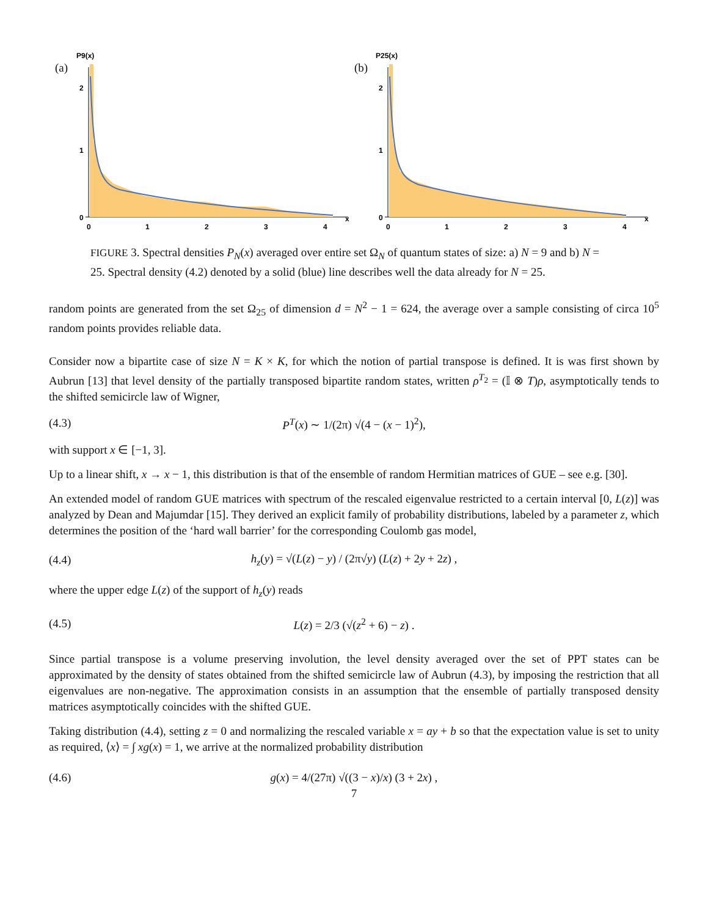(a)
P9(x)
2
1
0
0
1
2
3
4
x
(b)
P25(x)
2
1
0
0
1
2
3
4
x
FIGURE 3. Spectral densities P<sub>N</sub>(x) averaged over entire set Ω<sub>N</sub> of quantum states of size: a) N = 9 and b) N = 25. Spectral density (4.2) denoted by a solid (blue) line describes well the data already for N = 25.
random points are generated from the set Ω<sub>25</sub> of dimension d = N<sup>2</sup> − 1 = 624, the average over a sample consisting of circa 10<sup>5</sup> random points provides reliable data.
Consider now a bipartite case of size N = K × K, for which the notion of partial transpose is defined. It is was first shown by Aubrun [13] that level density of the partially transposed bipartite random states, written ρ<sup>T<sub>2</sub></sup> = (𝕀 ⊗ T)ρ, asymptotically tends to the shifted semicircle law of Wigner,
(4.3) P<sup>T</sup>(x) ∼ 1/(2π) √(4 − (x − 1)<sup>2</sup>),
with support x ∈ [−1, 3].
Up to a linear shift, x → x − 1, this distribution is that of the ensemble of random Hermitian matrices of GUE – see e.g. [30].
An extended model of random GUE matrices with spectrum of the rescaled eigenvalue restricted to a certain interval [0, L(z)] was analyzed by Dean and Majumdar [15]. They derived an explicit family of probability distributions, labeled by a parameter z, which determines the position of the ‘hard wall barrier’ for the corresponding Coulomb gas model,
(4.4) h<sub>z</sub>(y) = √(L(z) − y) / (2π√y) (L(z) + 2y + 2z) ,
where the upper edge L(z) of the support of h<sub>z</sub>(y) reads
(4.5) L(z) = 2/3 (√(z<sup>2</sup> + 6) − z) .
Since partial transpose is a volume preserving involution, the level density averaged over the set of PPT states can be approximated by the density of states obtained from the shifted semicircle law of Aubrun (4.3), by imposing the restriction that all eigenvalues are non-negative. The approximation consists in an assumption that the ensemble of partially transposed density matrices asymptotically coincides with the shifted GUE.
Taking distribution (4.4), setting z = 0 and normalizing the rescaled variable x = ay + b so that the expectation value is set to unity as required, ⟨x⟩ = ∫ xg(x) = 1, we arrive at the normalized probability distribution
(4.6) g(x) = 4/(27π) √((3 − x)/x) (3 + 2x) ,
7